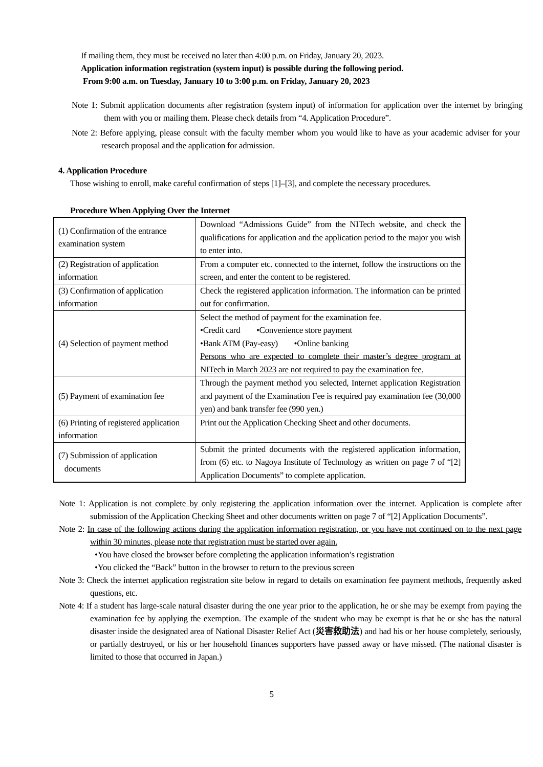If mailing them, they must be received no later than 4:00 p.m. on Friday, January 20, 2023.
Application information registration (system input) is possible during the following period.
From 9:00 a.m. on Tuesday, January 10 to 3:00 p.m. on Friday, January 20, 2023
Note 1: Submit application documents after registration (system input) of information for application over the internet by bringing them with you or mailing them. Please check details from “4. Application Procedure”.
Note 2: Before applying, please consult with the faculty member whom you would like to have as your academic adviser for your research proposal and the application for admission.
4. Application Procedure
Those wishing to enroll, make careful confirmation of steps [1]–[3], and complete the necessary procedures.
Procedure When Applying Over the Internet
| (1) Confirmation of the entrance examination system | Download “Admissions Guide” from the NITech website, and check the qualifications for application and the application period to the major you wish to enter into. |
| (2) Registration of application information | From a computer etc. connected to the internet, follow the instructions on the screen, and enter the content to be registered. |
| (3) Confirmation of application information | Check the registered application information. The information can be printed out for confirmation. |
| (4) Selection of payment method | Select the method of payment for the examination fee. •Credit card •Convenience store payment •Bank ATM (Pay-easy) •Online banking Persons who are expected to complete their master’s degree program at NITech in March 2023 are not required to pay the examination fee. |
| (5) Payment of examination fee | Through the payment method you selected, Internet application Registration and payment of the Examination Fee is required pay examination fee (30,000 yen) and bank transfer fee (990 yen.) |
| (6) Printing of registered application information | Print out the Application Checking Sheet and other documents. |
| (7) Submission of application documents | Submit the printed documents with the registered application information, from (6) etc. to Nagoya Institute of Technology as written on page 7 of “[2] Application Documents” to complete application. |
Note 1: Application is not complete by only registering the application information over the internet. Application is complete after submission of the Application Checking Sheet and other documents written on page 7 of “[2] Application Documents”.
Note 2: In case of the following actions during the application information registration, or you have not continued on to the next page within 30 minutes, please note that registration must be started over again.
•You have closed the browser before completing the application information’s registration
•You clicked the “Back” button in the browser to return to the previous screen
Note 3: Check the internet application registration site below in regard to details on examination fee payment methods, frequently asked questions, etc.
Note 4: If a student has large-scale natural disaster during the one year prior to the application, he or she may be exempt from paying the examination fee by applying the exemption. The example of the student who may be exempt is that he or she has the natural disaster inside the designated area of National Disaster Relief Act (災害救助法) and had his or her house completely, seriously, or partially destroyed, or his or her household finances supporters have passed away or have missed. (The national disaster is limited to those that occurred in Japan.)
5